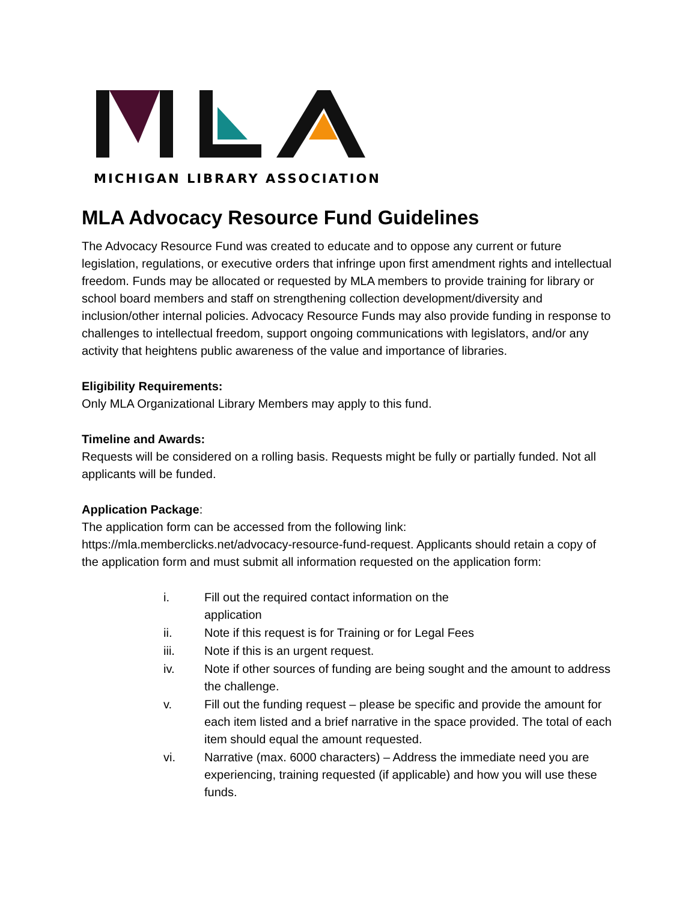MICHIGAN LIBRARY ASSOCIATION
MLA Advocacy Resource Fund Guidelines
The Advocacy Resource Fund was created to educate and to oppose any current or future legislation, regulations, or executive orders that infringe upon first amendment rights and intellectual freedom. Funds may be allocated or requested by MLA members to provide training for library or school board members and staff on strengthening collection development/diversity and inclusion/other internal policies. Advocacy Resource Funds may also provide funding in response to challenges to intellectual freedom, support ongoing communications with legislators, and/or any activity that heightens public awareness of the value and importance of libraries.
Eligibility Requirements:
Only MLA Organizational Library Members may apply to this fund.
Timeline and Awards:
Requests will be considered on a rolling basis. Requests might be fully or partially funded. Not all applicants will be funded.
Application Package:
The application form can be accessed from the following link: https://mla.memberclicks.net/advocacy-resource-fund-request. Applicants should retain a copy of the application form and must submit all information requested on the application form:
i. Fill out the required contact information on the
application
ii. Note if this request is for Training or for Legal Fees
iii. Note if this is an urgent request.
iv. Note if other sources of funding are being sought and the amount to address the challenge.
v. Fill out the funding request – please be specific and provide the amount for each item listed and a brief narrative in the space provided. The total of each item should equal the amount requested.
vi. Narrative (max. 6000 characters) – Address the immediate need you are experiencing, training requested (if applicable) and how you will use these funds.